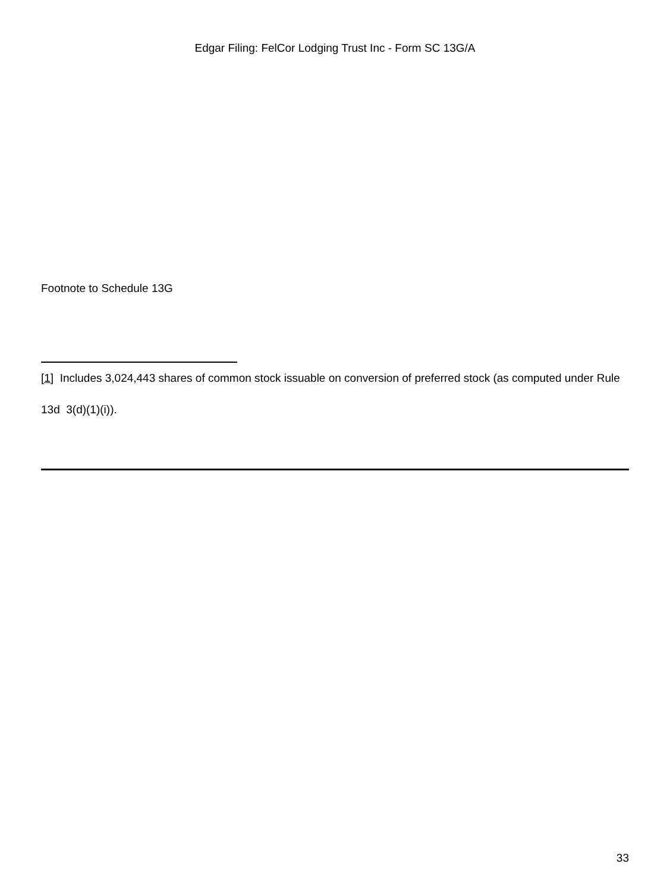Edgar Filing: FelCor Lodging Trust Inc - Form SC 13G/A
Footnote to Schedule 13G
[1] Includes 3,024,443 shares of common stock issuable on conversion of preferred stock (as computed under Rule
13d 3(d)(1)(i)).
33